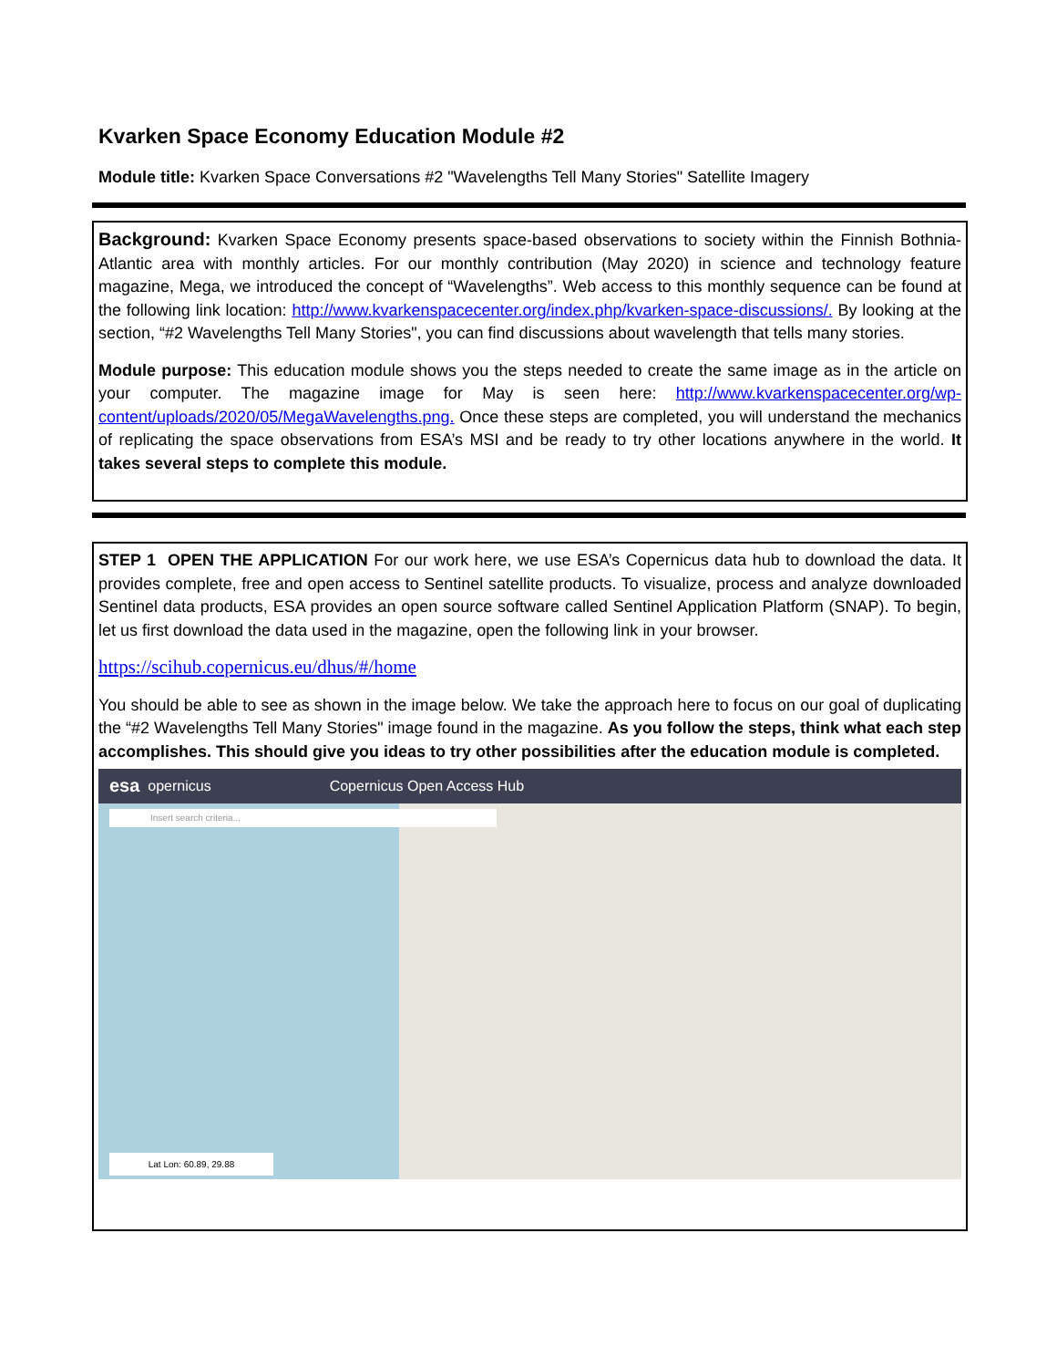Kvarken Space Economy Education Module #2
Module title: Kvarken Space Conversations #2 "Wavelengths Tell Many Stories" Satellite Imagery
Background: Kvarken Space Economy presents space-based observations to society within the Finnish Bothnia-Atlantic area with monthly articles. For our monthly contribution (May 2020) in science and technology feature magazine, Mega, we introduced the concept of “Wavelengths”. Web access to this monthly sequence can be found at the following link location: http://www.kvarkenspacecenter.org/index.php/kvarken-space-discussions/. By looking at the section, “#2 Wavelengths Tell Many Stories", you can find discussions about wavelength that tells many stories.
Module purpose: This education module shows you the steps needed to create the same image as in the article on your computer. The magazine image for May is seen here: http://www.kvarkenspacecenter.org/wp-content/uploads/2020/05/MegaWavelengths.png. Once these steps are completed, you will understand the mechanics of replicating the space observations from ESA’s MSI and be ready to try other locations anywhere in the world. It takes several steps to complete this module.
STEP 1 OPEN THE APPLICATION For our work here, we use ESA’s Copernicus data hub to download the data. It provides complete, free and open access to Sentinel satellite products. To visualize, process and analyze downloaded Sentinel data products, ESA provides an open source software called Sentinel Application Platform (SNAP). To begin, let us first download the data used in the magazine, open the following link in your browser.
https://scihub.copernicus.eu/dhus/#/home
You should be able to see as shown in the image below. We take the approach here to focus on our goal of duplicating the “#2 Wavelengths Tell Many Stories" image found in the magazine. As you follow the steps, think what each step accomplishes. This should give you ideas to try other possibilities after the education module is completed.
esa opernicus Copernicus Open Access Hub
Insert search criteria...
Lat Lon: 60.89, 29.88